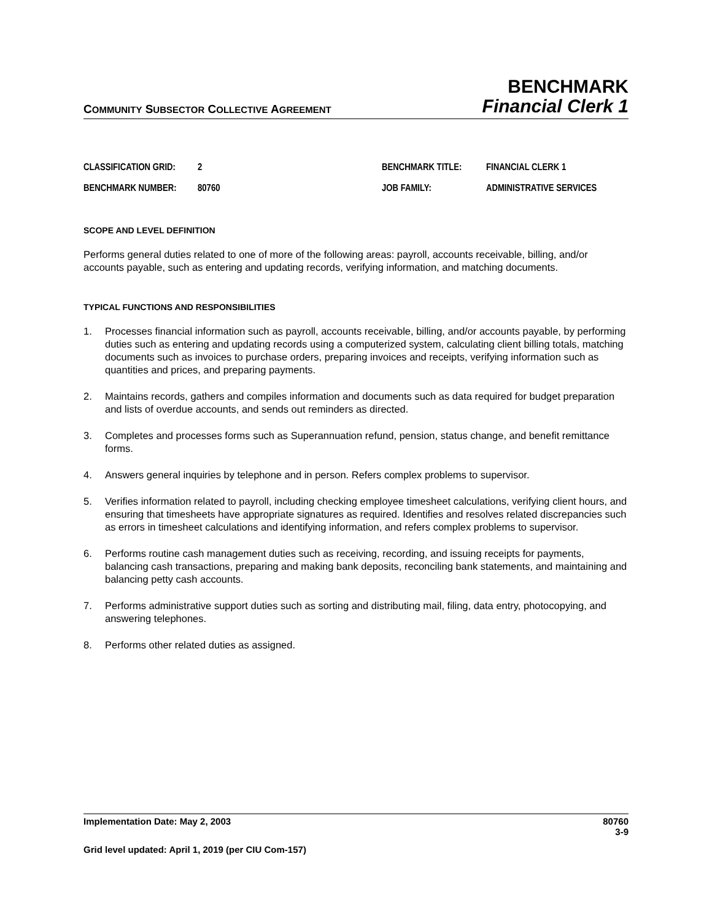COMMUNITY SUBSECTOR COLLECTIVE AGREEMENT
BENCHMARK
Financial Clerk 1
CLASSIFICATION GRID: 2 BENCHMARK TITLE: FINANCIAL CLERK 1
BENCHMARK NUMBER: 80760 JOB FAMILY: ADMINISTRATIVE SERVICES
SCOPE AND LEVEL DEFINITION
Performs general duties related to one of more of the following areas: payroll, accounts receivable, billing, and/or accounts payable, such as entering and updating records, verifying information, and matching documents.
TYPICAL FUNCTIONS AND RESPONSIBILITIES
1. Processes financial information such as payroll, accounts receivable, billing, and/or accounts payable, by performing duties such as entering and updating records using a computerized system, calculating client billing totals, matching documents such as invoices to purchase orders, preparing invoices and receipts, verifying information such as quantities and prices, and preparing payments.
2. Maintains records, gathers and compiles information and documents such as data required for budget preparation and lists of overdue accounts, and sends out reminders as directed.
3. Completes and processes forms such as Superannuation refund, pension, status change, and benefit remittance forms.
4. Answers general inquiries by telephone and in person. Refers complex problems to supervisor.
5. Verifies information related to payroll, including checking employee timesheet calculations, verifying client hours, and ensuring that timesheets have appropriate signatures as required. Identifies and resolves related discrepancies such as errors in timesheet calculations and identifying information, and refers complex problems to supervisor.
6. Performs routine cash management duties such as receiving, recording, and issuing receipts for payments, balancing cash transactions, preparing and making bank deposits, reconciling bank statements, and maintaining and balancing petty cash accounts.
7. Performs administrative support duties such as sorting and distributing mail, filing, data entry, photocopying, and answering telephones.
8. Performs other related duties as assigned.
Implementation Date: May 2, 2003 80760
3-9
Grid level updated: April 1, 2019 (per CIU Com-157)